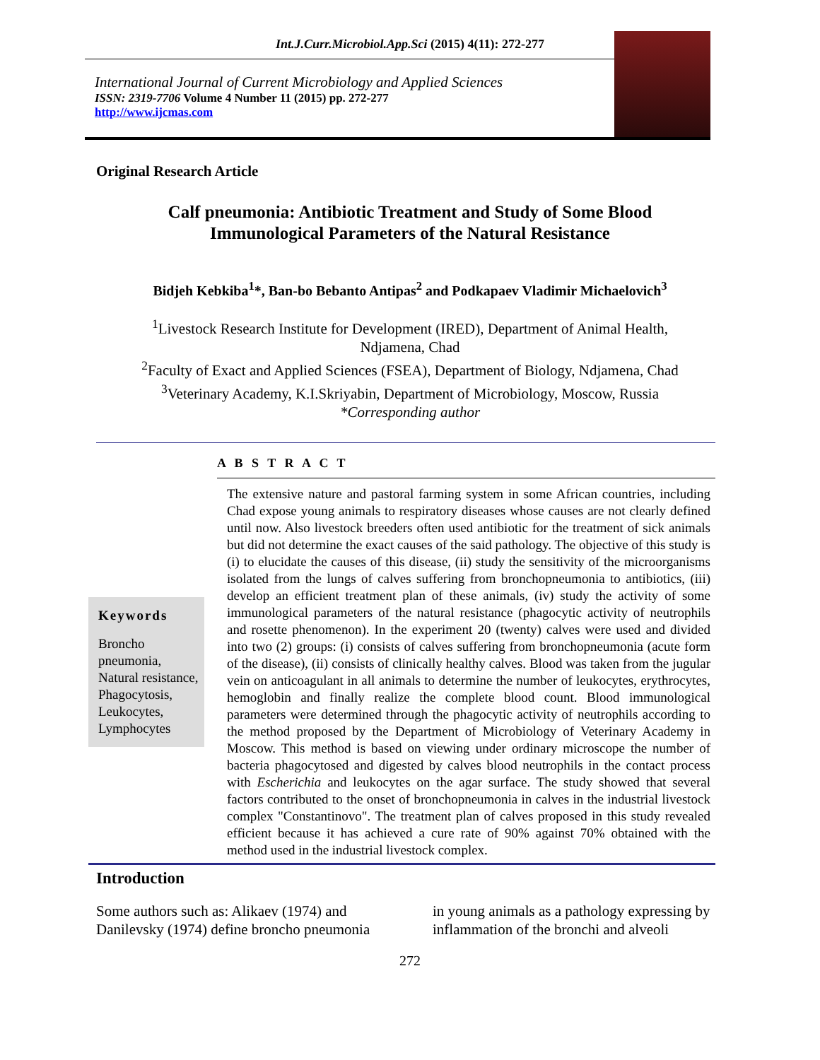Int.J.Curr.Microbiol.App.Sci (2015) 4(11): 272-277
International Journal of Current Microbiology and Applied Sciences
ISSN: 2319-7706 Volume 4 Number 11 (2015) pp. 272-277
http://www.ijcmas.com
Original Research Article
Calf pneumonia: Antibiotic Treatment and Study of Some Blood
Immunological Parameters of the Natural Resistance
Bidjeh Kebkiba<sup>1</sup>*, Ban-bo Bebanto Antipas<sup>2</sup> and Podkapaev Vladimir Michaelovich<sup>3</sup>
<sup>1</sup> Livestock Research Institute for Development (IRED), Department of Animal Health,
Ndjamena, Chad
<sup>2</sup> Faculty of Exact and Applied Sciences (FSEA), Department of Biology, Ndjamena, Chad
<sup>3</sup> Veterinary Academy, K.I.Skriyabin, Department of Microbiology, Moscow, Russia
*Corresponding author
A B S T R A C T
Keywords
Broncho pneumonia, Natural resistance, Phagocytosis, Leukocytes, Lymphocytes
The extensive nature and pastoral farming system in some African countries, including Chad expose young animals to respiratory diseases whose causes are not clearly defined until now. Also livestock breeders often used antibiotic for the treatment of sick animals but did not determine the exact causes of the said pathology. The objective of this study is (i) to elucidate the causes of this disease, (ii) study the sensitivity of the microorganisms isolated from the lungs of calves suffering from bronchopneumonia to antibiotics, (iii) develop an efficient treatment plan of these animals, (iv) study the activity of some immunological parameters of the natural resistance (phagocytic activity of neutrophils and rosette phenomenon). In the experiment 20 (twenty) calves were used and divided into two (2) groups: (i) consists of calves suffering from bronchopneumonia (acute form of the disease), (ii) consists of clinically healthy calves. Blood was taken from the jugular vein on anticoagulant in all animals to determine the number of leukocytes, erythrocytes, hemoglobin and finally realize the complete blood count. Blood immunological parameters were determined through the phagocytic activity of neutrophils according to the method proposed by the Department of Microbiology of Veterinary Academy in Moscow. This method is based on viewing under ordinary microscope the number of bacteria phagocytosed and digested by calves blood neutrophils in the contact process with Escherichia and leukocytes on the agar surface. The study showed that several factors contributed to the onset of bronchopneumonia in calves in the industrial livestock complex "Constantinovo". The treatment plan of calves proposed in this study revealed efficient because it has achieved a cure rate of 90% against 70% obtained with the method used in the industrial livestock complex.
Introduction
Some authors such as: Alikaev (1974) and Danilevsky (1974) define broncho pneumonia
in young animals as a pathology expressing by inflammation of the bronchi and alveoli
272